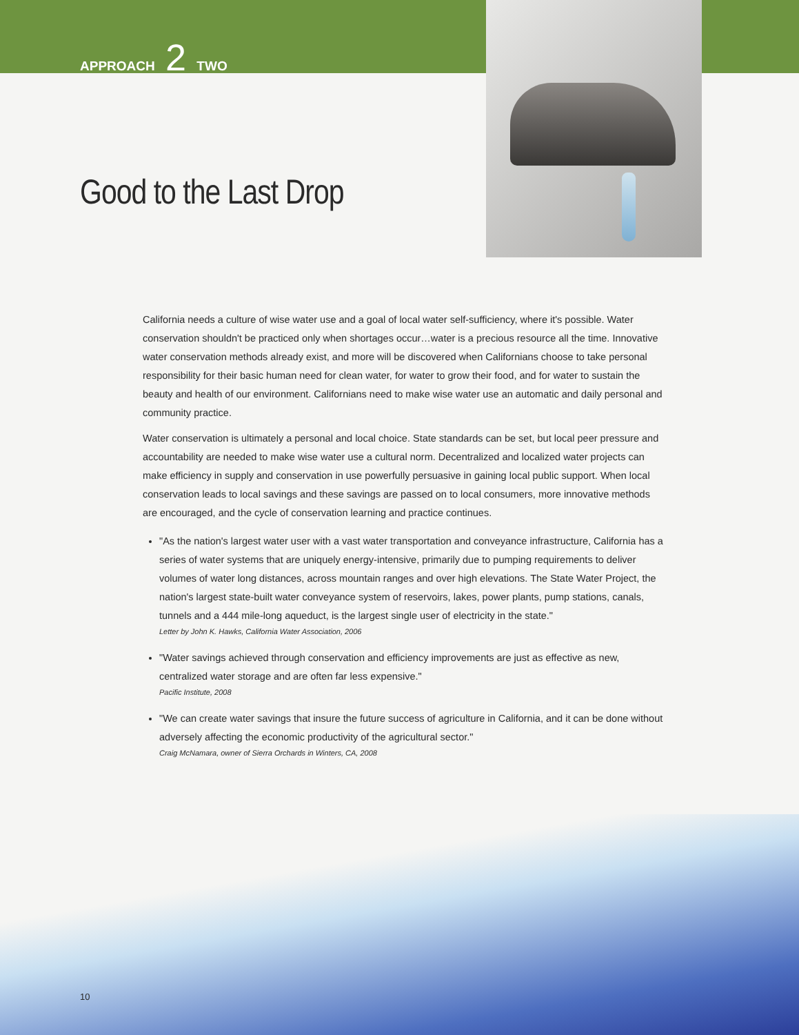APPROACH 2 TWO
Good to the Last Drop
California needs a culture of wise water use and a goal of local water self-sufficiency, where it's possible. Water conservation shouldn't be practiced only when shortages occur…water is a precious resource all the time. Innovative water conservation methods already exist, and more will be discovered when Californians choose to take personal responsibility for their basic human need for clean water, for water to grow their food, and for water to sustain the beauty and health of our environment. Californians need to make wise water use an automatic and daily personal and community practice.
Water conservation is ultimately a personal and local choice. State standards can be set, but local peer pressure and accountability are needed to make wise water use a cultural norm. Decentralized and localized water projects can make efficiency in supply and conservation in use powerfully persuasive in gaining local public support. When local conservation leads to local savings and these savings are passed on to local consumers, more innovative methods are encouraged, and the cycle of conservation learning and practice continues.
"As the nation's largest water user with a vast water transportation and conveyance infrastructure, California has a series of water systems that are uniquely energy-intensive, primarily due to pumping requirements to deliver volumes of water long distances, across mountain ranges and over high elevations. The State Water Project, the nation's largest state-built water conveyance system of reservoirs, lakes, power plants, pump stations, canals, tunnels and a 444 mile-long aqueduct, is the largest single user of electricity in the state."
Letter by John K. Hawks, California Water Association, 2006
"Water savings achieved through conservation and efficiency improvements are just as effective as new, centralized water storage and are often far less expensive."
Pacific Institute, 2008
"We can create water savings that insure the future success of agriculture in California, and it can be done without adversely affecting the economic productivity of the agricultural sector."
Craig McNamara, owner of Sierra Orchards in Winters, CA, 2008
10